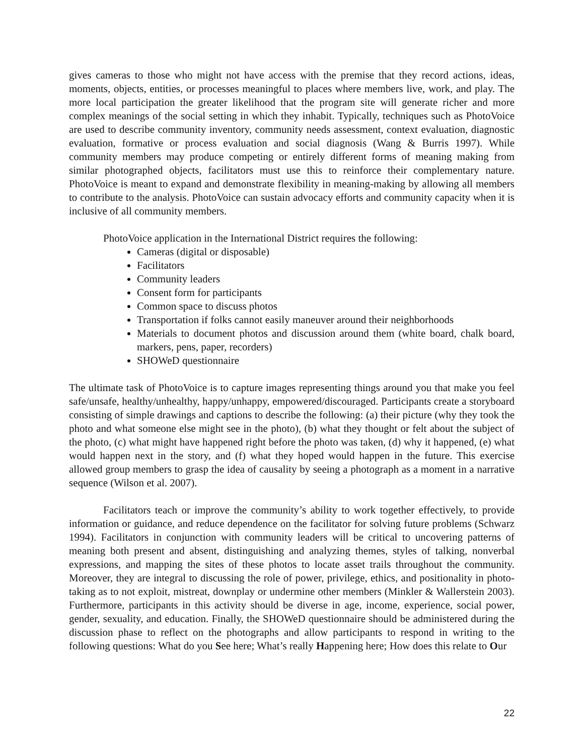gives cameras to those who might not have access with the premise that they record actions, ideas, moments, objects, entities, or processes meaningful to places where members live, work, and play. The more local participation the greater likelihood that the program site will generate richer and more complex meanings of the social setting in which they inhabit. Typically, techniques such as PhotoVoice are used to describe community inventory, community needs assessment, context evaluation, diagnostic evaluation, formative or process evaluation and social diagnosis (Wang & Burris 1997). While community members may produce competing or entirely different forms of meaning making from similar photographed objects, facilitators must use this to reinforce their complementary nature. PhotoVoice is meant to expand and demonstrate flexibility in meaning-making by allowing all members to contribute to the analysis. PhotoVoice can sustain advocacy efforts and community capacity when it is inclusive of all community members.
PhotoVoice application in the International District requires the following:
Cameras (digital or disposable)
Facilitators
Community leaders
Consent form for participants
Common space to discuss photos
Transportation if folks cannot easily maneuver around their neighborhoods
Materials to document photos and discussion around them (white board, chalk board, markers, pens, paper, recorders)
SHOWeD questionnaire
The ultimate task of PhotoVoice is to capture images representing things around you that make you feel safe/unsafe, healthy/unhealthy, happy/unhappy, empowered/discouraged. Participants create a storyboard consisting of simple drawings and captions to describe the following: (a) their picture (why they took the photo and what someone else might see in the photo), (b) what they thought or felt about the subject of the photo, (c) what might have happened right before the photo was taken, (d) why it happened, (e) what would happen next in the story, and (f) what they hoped would happen in the future. This exercise allowed group members to grasp the idea of causality by seeing a photograph as a moment in a narrative sequence (Wilson et al. 2007).
Facilitators teach or improve the community’s ability to work together effectively, to provide information or guidance, and reduce dependence on the facilitator for solving future problems (Schwarz 1994). Facilitators in conjunction with community leaders will be critical to uncovering patterns of meaning both present and absent, distinguishing and analyzing themes, styles of talking, nonverbal expressions, and mapping the sites of these photos to locate asset trails throughout the community. Moreover, they are integral to discussing the role of power, privilege, ethics, and positionality in photo-taking as to not exploit, mistreat, downplay or undermine other members (Minkler & Wallerstein 2003). Furthermore, participants in this activity should be diverse in age, income, experience, social power, gender, sexuality, and education. Finally, the SHOWeD questionnaire should be administered during the discussion phase to reflect on the photographs and allow participants to respond in writing to the following questions: What do you See here; What’s really Happening here; How does this relate to Our
22